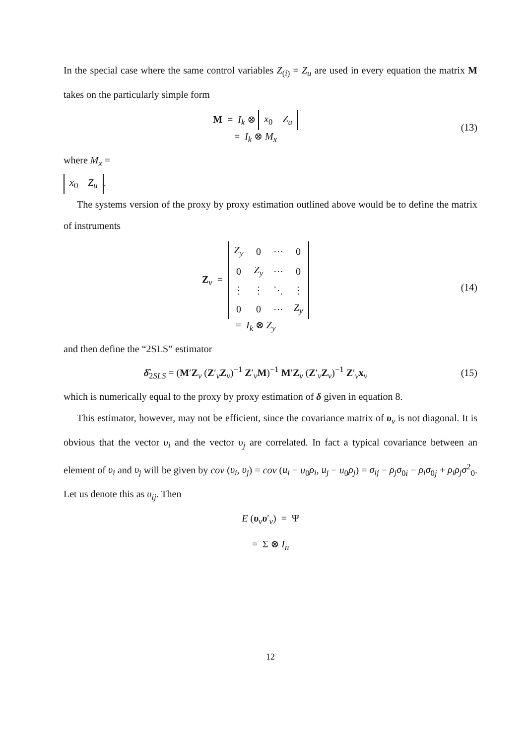In the special case where the same control variables Z<sub>(i)</sub> = Z<sub>u</sub> are used in every equation the matrix M takes on the particularly simple form
M = I<sub>k</sub> ⊗
| x<sub>0</sub> | Z<sub>u</sub> |
= I<sub>k</sub> ⊗ M<sub>x</sub>
(13)
where M<sub>x</sub> =
| x<sub>0</sub> | Z<sub>u</sub> |
.
The systems version of the proxy by proxy estimation outlined above would be to define the matrix of instruments
Z<sub>v</sub> =
| Z<sub>y</sub> | 0 | ⋯ | 0 |
| 0 | Z<sub>y</sub> | ⋯ | 0 |
| ⋮ | ⋮ | ⋱ | ⋮ |
| 0 | 0 | ⋯ | Z<sub>y</sub> |
= I<sub>k</sub> ⊗ Z<sub>y</sub>
(14)
and then define the “2SLS” estimator
δ̂<sub>2SLS</sub> = (M′Z<sub>v</sub> (Z′<sub>v</sub>Z<sub>v</sub>)<sup>−1</sup> Z′<sub>v</sub>M)<sup>−1</sup> M′Z<sub>v</sub> (Z′<sub>v</sub>Z<sub>v</sub>)<sup>−1</sup> Z′<sub>v</sub>x<sub>v</sub>
(15)
which is numerically equal to the proxy by proxy estimation of δ given in equation 8.
This estimator, however, may not be efficient, since the covariance matrix of υ<sub>v</sub> is not diagonal. It is obvious that the vector υ<sub>i</sub> and the vector υ<sub>j</sub> are correlated. In fact a typical covariance between an element of υ<sub>i</sub> and υ<sub>j</sub> will be given by cov (υ<sub>i</sub>, υ<sub>j</sub>) = cov (u<sub>i</sub> − u<sub>0</sub>ρ<sub>i</sub>, u<sub>j</sub> − u<sub>0</sub>ρ<sub>j</sub>) = σ<sub>ij</sub> − ρ<sub>j</sub>σ<sub>0i</sub> − ρ<sub>i</sub>σ<sub>0j</sub> + ρ<sub>i</sub>ρ<sub>j</sub>σ<sup>2</sup><sub>0</sub>. Let us denote this as υ<sub>ij</sub>. Then
E (υ<sub>v</sub>υ′<sub>v</sub>) = Ψ
= Σ ⊗ I<sub>n</sub>
12